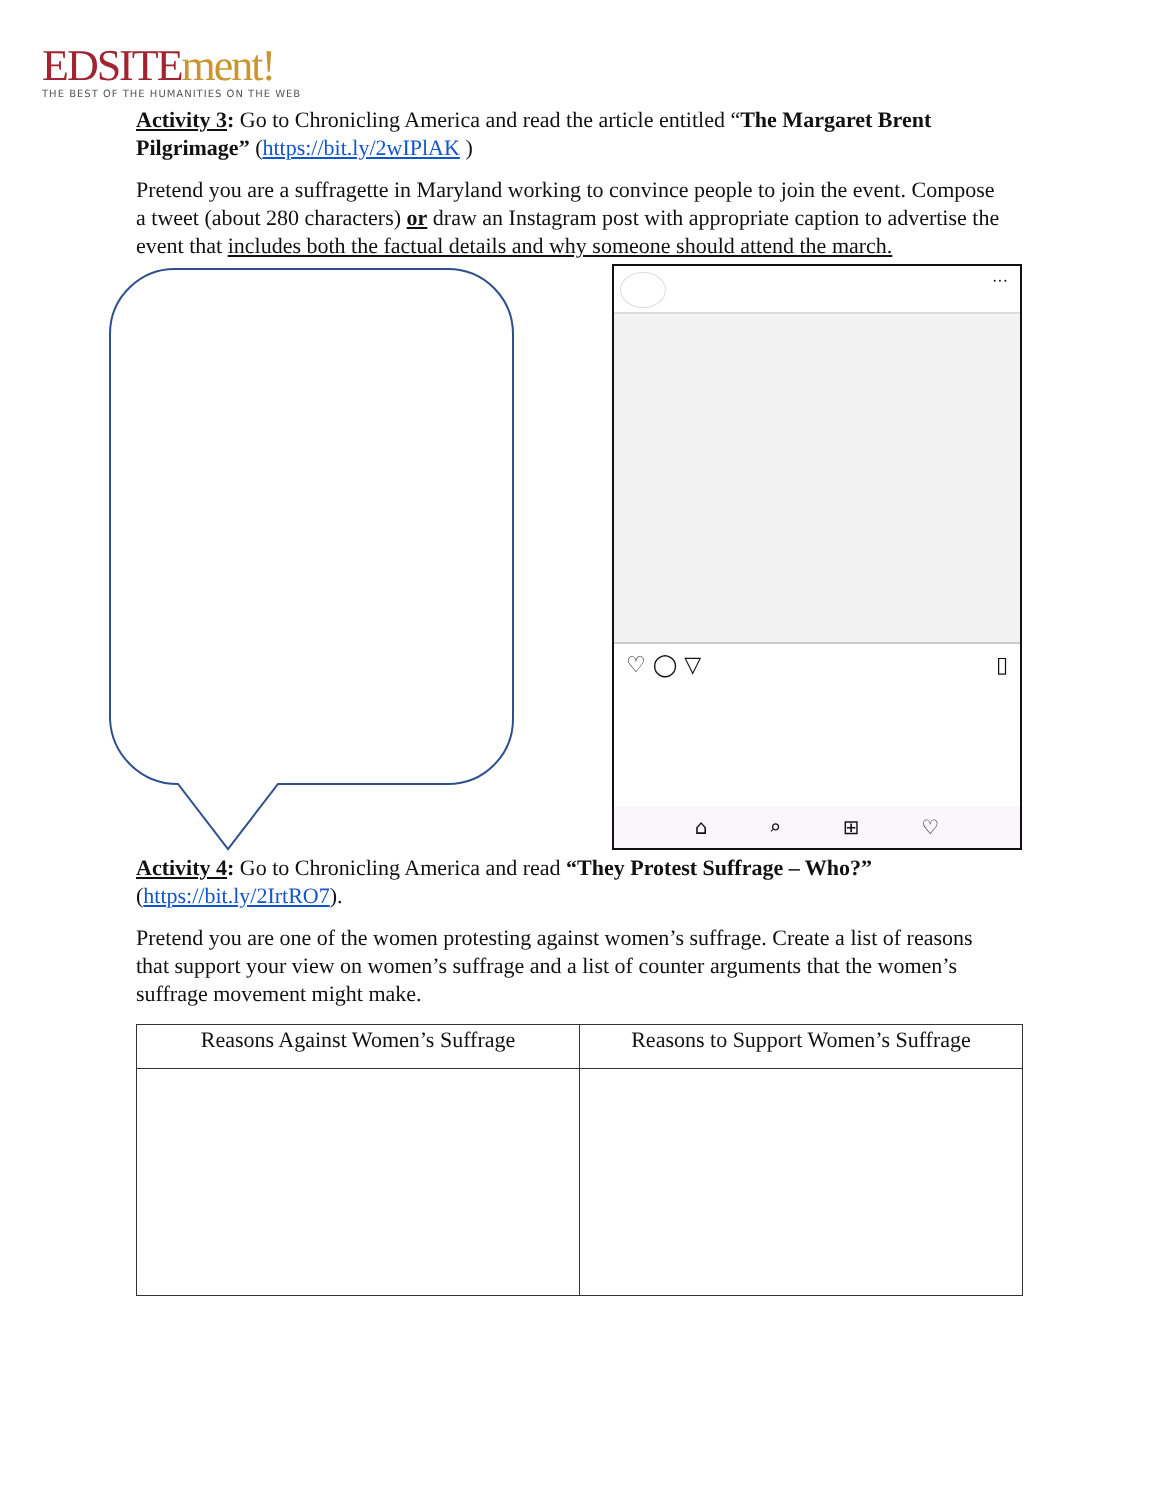EDSITE ment!
THE BEST OF THE HUMANITIES ON THE WEB
Activity 3: Go to Chronicling America and read the article entitled “The Margaret Brent Pilgrimage” (https://bit.ly/2wIPlAK )
Pretend you are a suffragette in Maryland working to convince people to join the event. Compose a tweet (about 280 characters) or draw an Instagram post with appropriate caption to advertise the event that includes both the factual details and why someone should attend the march.
···
♡ ◯ ▽ ▯
⌂ ⌕ ⊞ ♡
Activity 4: Go to Chronicling America and read “They Protest Suffrage – Who?” (https://bit.ly/2IrtRO7).
Pretend you are one of the women protesting against women’s suffrage. Create a list of reasons that support your view on women’s suffrage and a list of counter arguments that the women’s suffrage movement might make.
| Reasons Against Women’s Suffrage | Reasons to Support Women’s Suffrage |
| --- | --- |